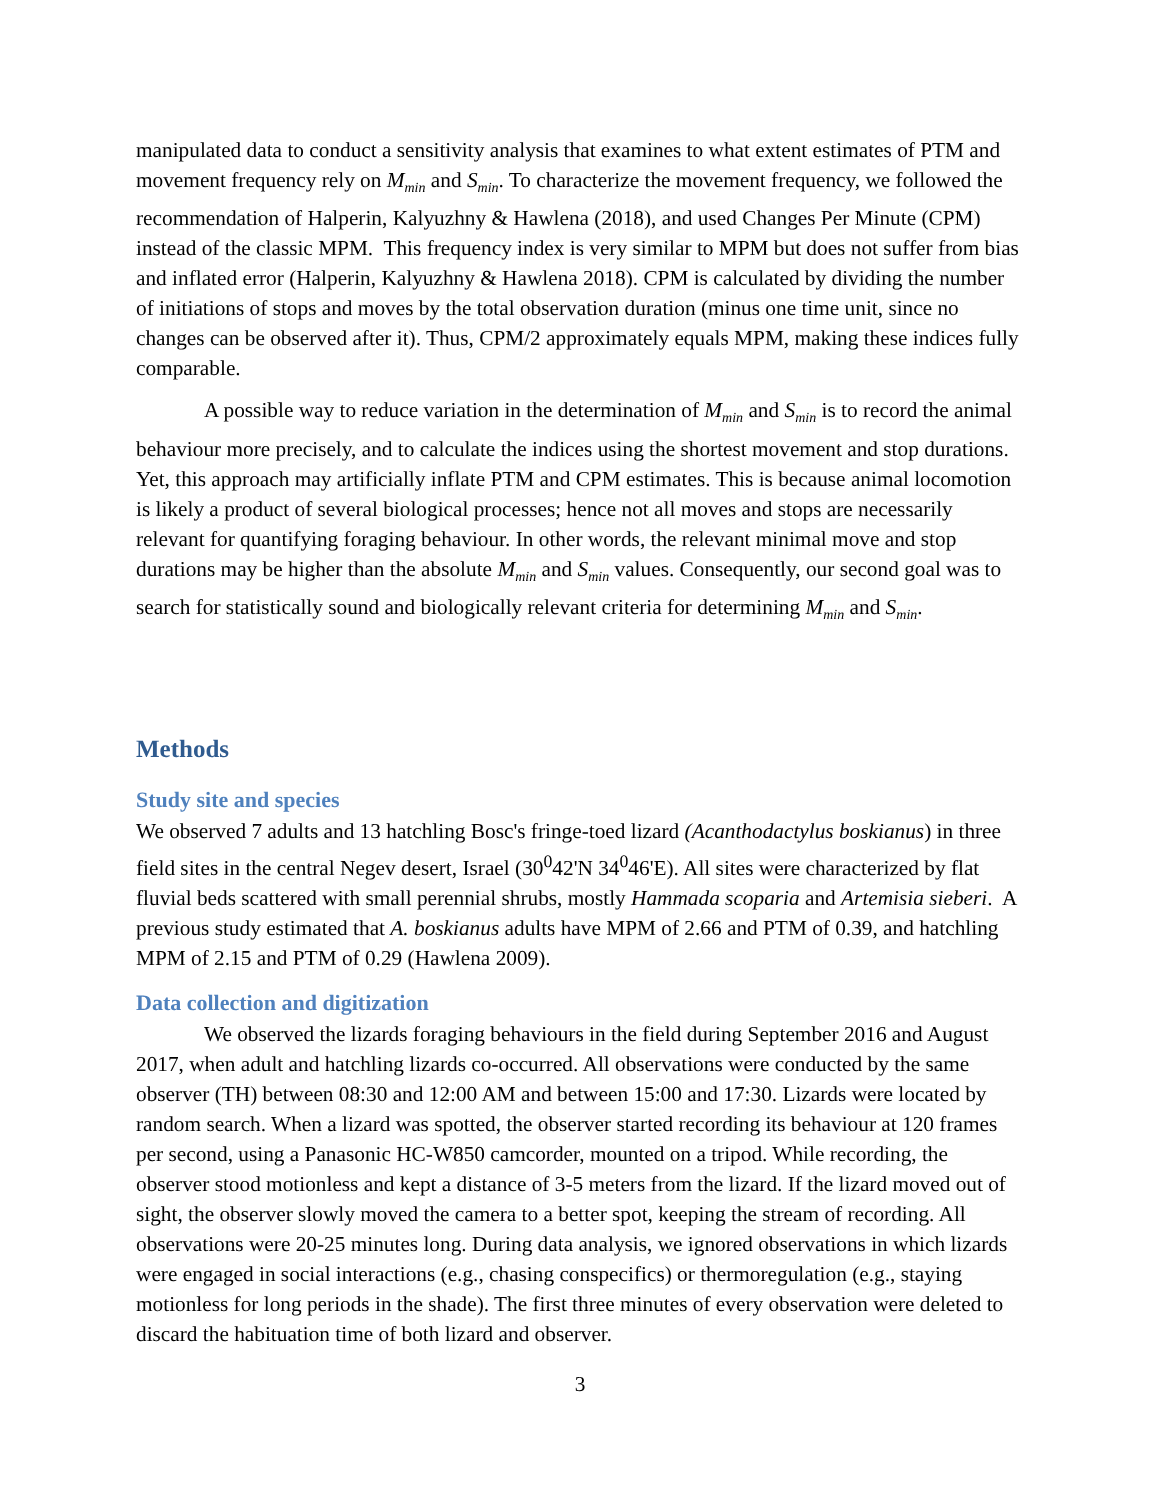manipulated data to conduct a sensitivity analysis that examines to what extent estimates of PTM and movement frequency rely on M<sub>min</sub> and S<sub>min</sub>. To characterize the movement frequency, we followed the recommendation of Halperin, Kalyuzhny & Hawlena (2018), and used Changes Per Minute (CPM) instead of the classic MPM. This frequency index is very similar to MPM but does not suffer from bias and inflated error (Halperin, Kalyuzhny & Hawlena 2018). CPM is calculated by dividing the number of initiations of stops and moves by the total observation duration (minus one time unit, since no changes can be observed after it). Thus, CPM/2 approximately equals MPM, making these indices fully comparable.
A possible way to reduce variation in the determination of M<sub>min</sub> and S<sub>min</sub> is to record the animal behaviour more precisely, and to calculate the indices using the shortest movement and stop durations. Yet, this approach may artificially inflate PTM and CPM estimates. This is because animal locomotion is likely a product of several biological processes; hence not all moves and stops are necessarily relevant for quantifying foraging behaviour. In other words, the relevant minimal move and stop durations may be higher than the absolute M<sub>min</sub> and S<sub>min</sub> values. Consequently, our second goal was to search for statistically sound and biologically relevant criteria for determining M<sub>min</sub> and S<sub>min</sub>.
Methods
Study site and species
We observed 7 adults and 13 hatchling Bosc's fringe-toed lizard (Acanthodactylus boskianus) in three field sites in the central Negev desert, Israel (30<sup>0</sup>42'N 34<sup>0</sup>46'E). All sites were characterized by flat fluvial beds scattered with small perennial shrubs, mostly Hammada scoparia and Artemisia sieberi. A previous study estimated that A. boskianus adults have MPM of 2.66 and PTM of 0.39, and hatchling MPM of 2.15 and PTM of 0.29 (Hawlena 2009).
Data collection and digitization
We observed the lizards foraging behaviours in the field during September 2016 and August 2017, when adult and hatchling lizards co-occurred. All observations were conducted by the same observer (TH) between 08:30 and 12:00 AM and between 15:00 and 17:30. Lizards were located by random search. When a lizard was spotted, the observer started recording its behaviour at 120 frames per second, using a Panasonic HC-W850 camcorder, mounted on a tripod. While recording, the observer stood motionless and kept a distance of 3-5 meters from the lizard. If the lizard moved out of sight, the observer slowly moved the camera to a better spot, keeping the stream of recording. All observations were 20-25 minutes long. During data analysis, we ignored observations in which lizards were engaged in social interactions (e.g., chasing conspecifics) or thermoregulation (e.g., staying motionless for long periods in the shade). The first three minutes of every observation were deleted to discard the habituation time of both lizard and observer.
3